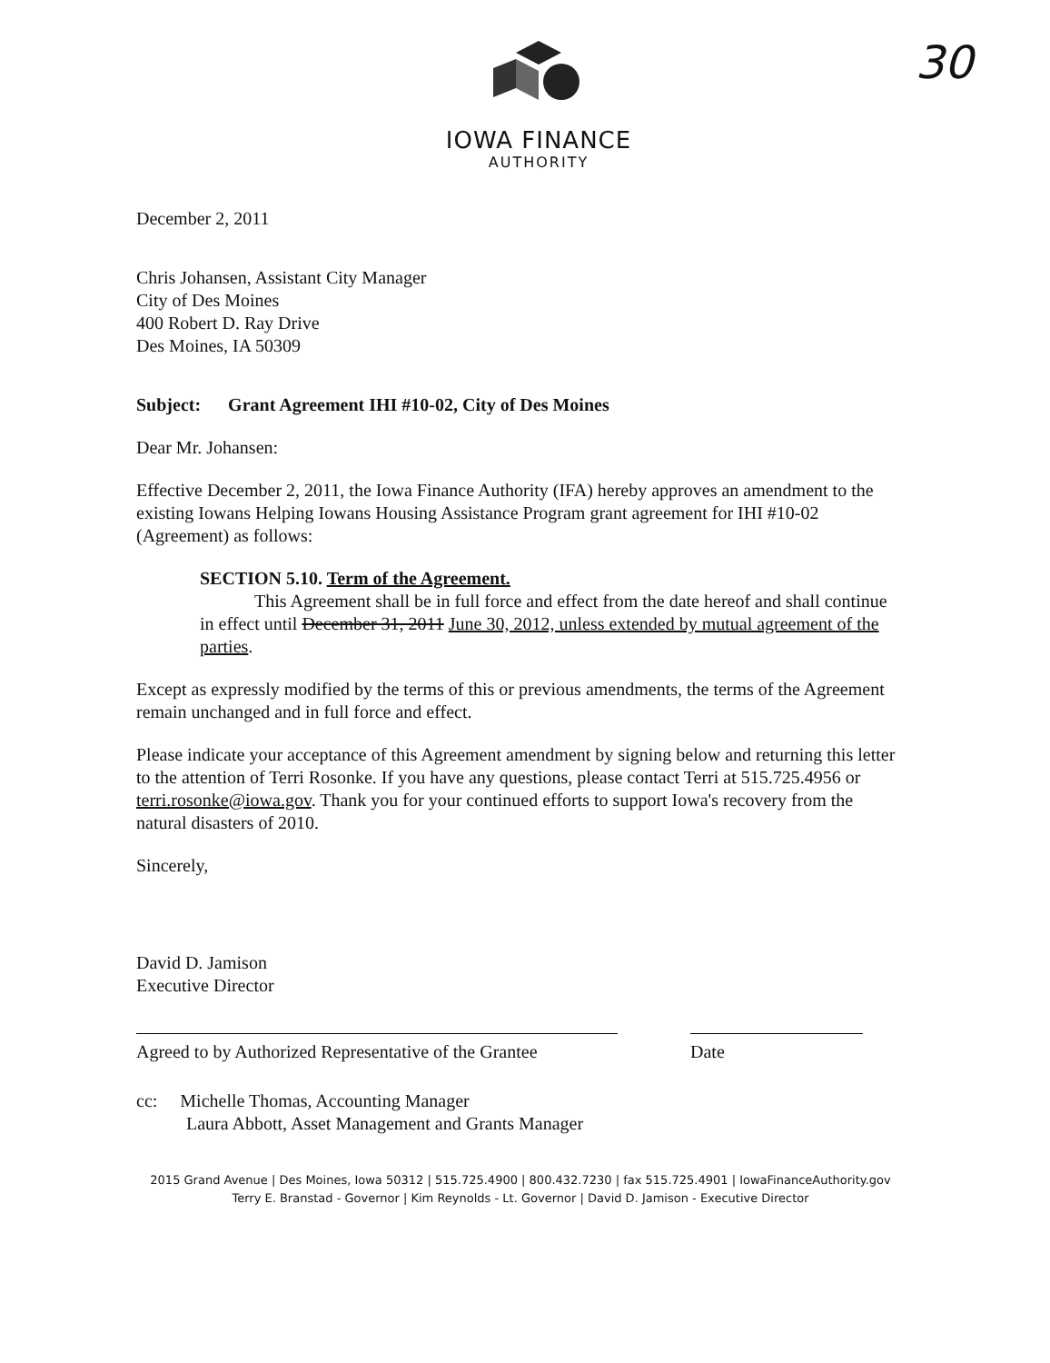30
IOWA FINANCE
AUTHORITY
December 2, 2011
Chris Johansen, Assistant City Manager
City of Des Moines
400 Robert D. Ray Drive
Des Moines, IA 50309
Subject: Grant Agreement IHI #10-02, City of Des Moines
Dear Mr. Johansen:
Effective December 2, 2011, the Iowa Finance Authority (IFA) hereby approves an amendment to the existing Iowans Helping Iowans Housing Assistance Program grant agreement for IHI #10-02 (Agreement) as follows:
SECTION 5.10. Term of the Agreement.
This Agreement shall be in full force and effect from the date hereof and shall continue in effect until December 31, 2011 June 30, 2012, unless extended by mutual agreement of the parties.
Except as expressly modified by the terms of this or previous amendments, the terms of the Agreement remain unchanged and in full force and effect.
Please indicate your acceptance of this Agreement amendment by signing below and returning this letter to the attention of Terri Rosonke. If you have any questions, please contact Terri at 515.725.4956 or terri.rosonke@iowa.gov. Thank you for your continued efforts to support Iowa's recovery from the natural disasters of 2010.
Sincerely,
David D. Jamison
Executive Director
Agreed to by Authorized Representative of the Grantee
Date
cc: Michelle Thomas, Accounting Manager
Laura Abbott, Asset Management and Grants Manager
2015 Grand Avenue | Des Moines, Iowa 50312 | 515.725.4900 | 800.432.7230 | fax 515.725.4901 | IowaFinanceAuthority.gov
Terry E. Branstad - Governor | Kim Reynolds - Lt. Governor | David D. Jamison - Executive Director